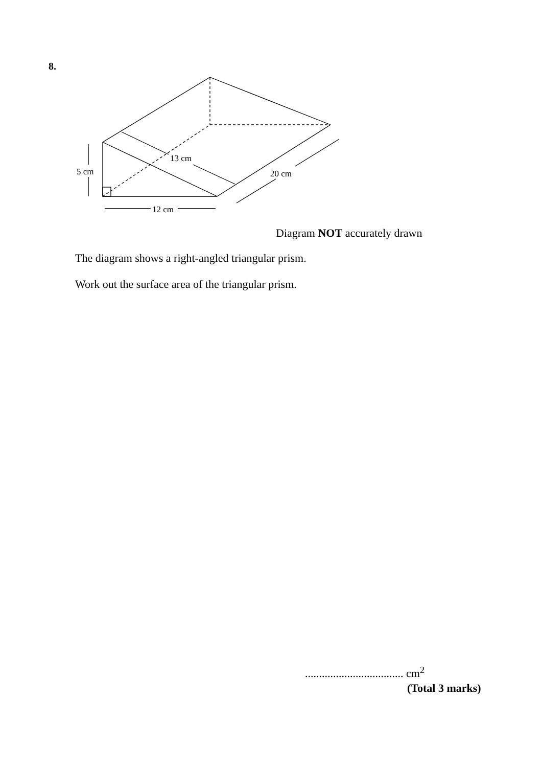8.
5 cm
12 cm
13 cm
20 cm
Diagram NOT accurately drawn
The diagram shows a right-angled triangular prism.
Work out the surface area of the triangular prism.
................................... cm<sup>2</sup>
(Total 3 marks)